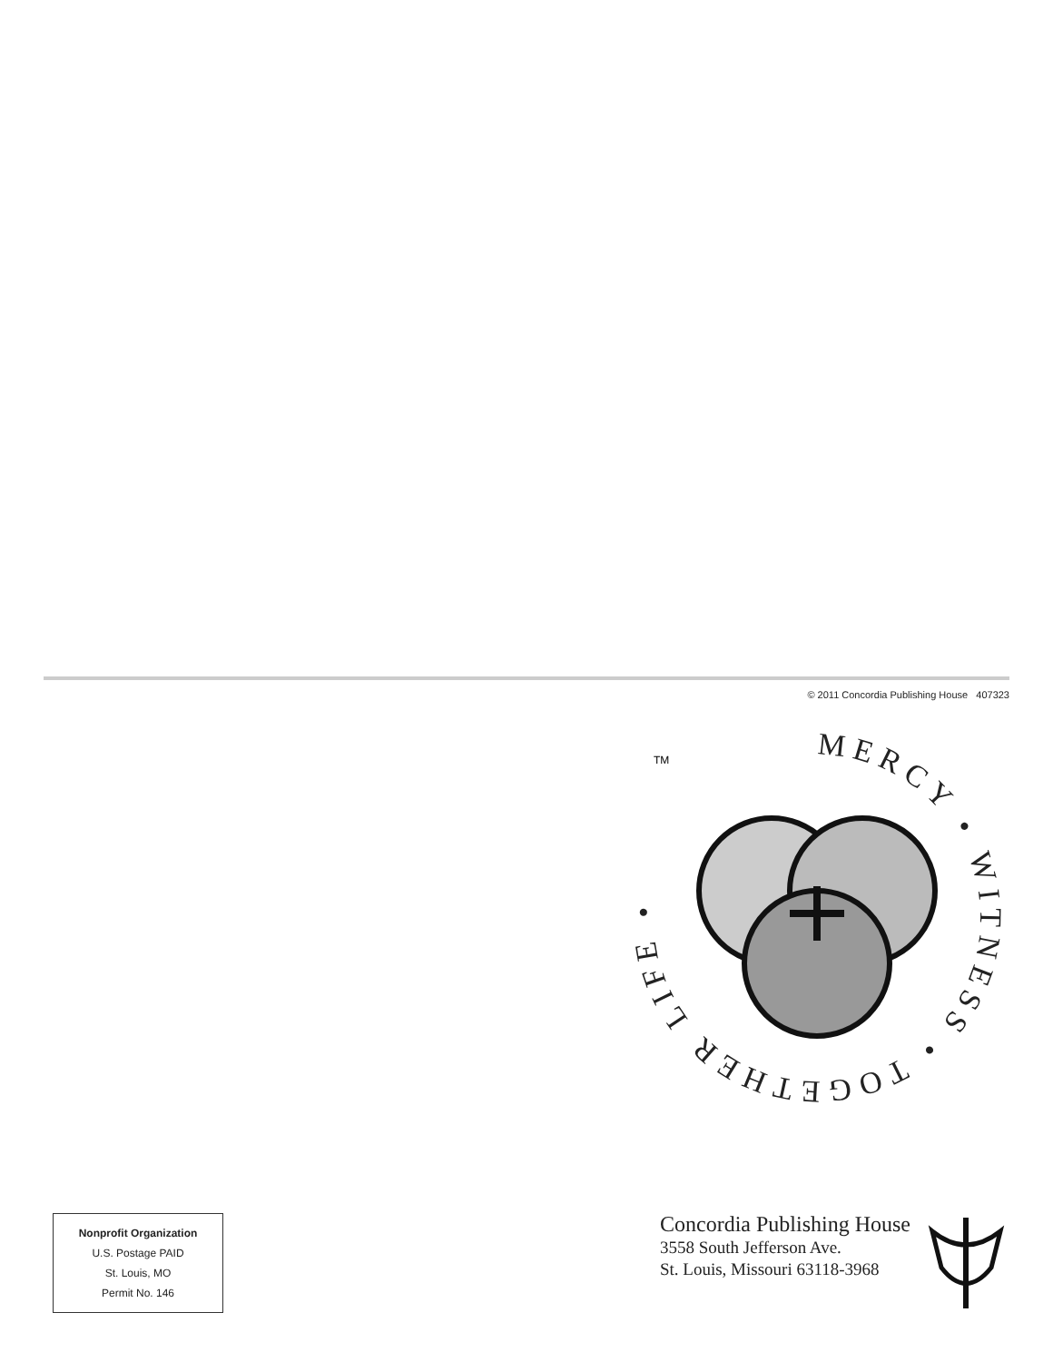© 2011 Concordia Publishing House 407323
MERCY • WITNESS • TOGETHER LIFE •
TM
Nonprofit Organization
U.S. Postage PAID
St. Louis, MO
Permit No. 146
Concordia Publishing House
3558 South Jefferson Ave.
St. Louis, Missouri 63118-3968